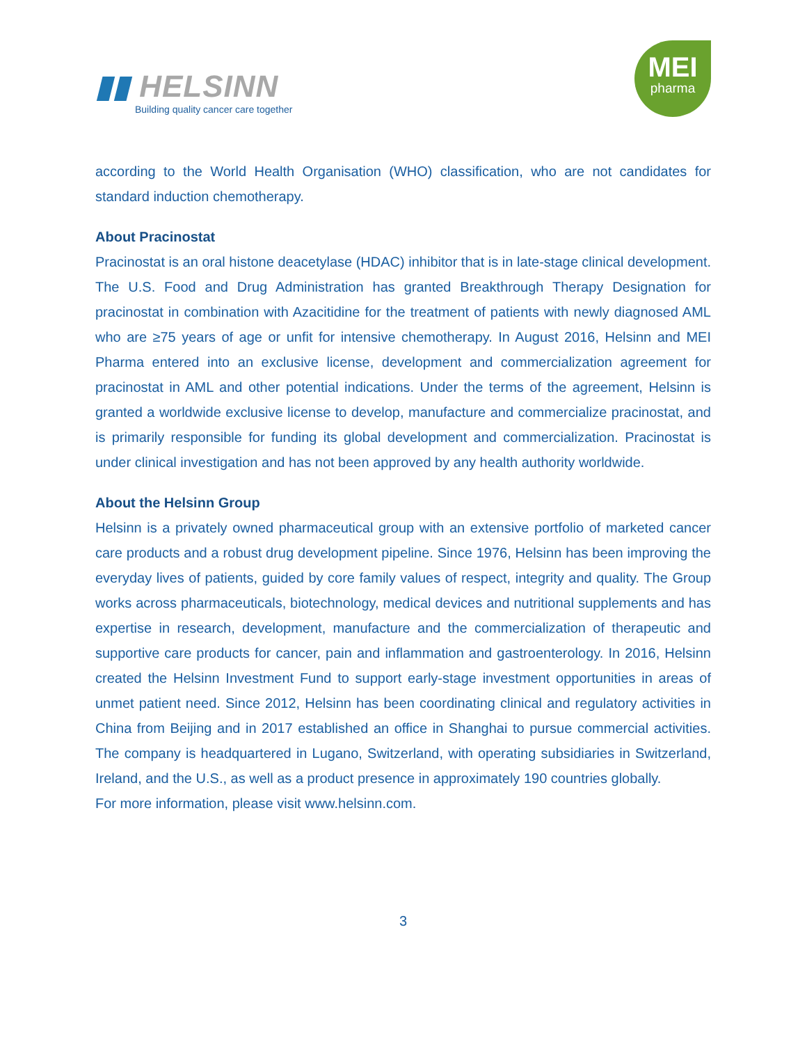▮▮ HELSINN
Building quality cancer care together
MEI
pharma
according to the World Health Organisation (WHO) classification, who are not candidates for standard induction chemotherapy.
About Pracinostat
Pracinostat is an oral histone deacetylase (HDAC) inhibitor that is in late-stage clinical development. The U.S. Food and Drug Administration has granted Breakthrough Therapy Designation for pracinostat in combination with Azacitidine for the treatment of patients with newly diagnosed AML who are ≥75 years of age or unfit for intensive chemotherapy. In August 2016, Helsinn and MEI Pharma entered into an exclusive license, development and commercialization agreement for pracinostat in AML and other potential indications. Under the terms of the agreement, Helsinn is granted a worldwide exclusive license to develop, manufacture and commercialize pracinostat, and is primarily responsible for funding its global development and commercialization. Pracinostat is under clinical investigation and has not been approved by any health authority worldwide.
About the Helsinn Group
Helsinn is a privately owned pharmaceutical group with an extensive portfolio of marketed cancer care products and a robust drug development pipeline. Since 1976, Helsinn has been improving the everyday lives of patients, guided by core family values of respect, integrity and quality. The Group works across pharmaceuticals, biotechnology, medical devices and nutritional supplements and has expertise in research, development, manufacture and the commercialization of therapeutic and supportive care products for cancer, pain and inflammation and gastroenterology. In 2016, Helsinn created the Helsinn Investment Fund to support early-stage investment opportunities in areas of unmet patient need. Since 2012, Helsinn has been coordinating clinical and regulatory activities in China from Beijing and in 2017 established an office in Shanghai to pursue commercial activities. The company is headquartered in Lugano, Switzerland, with operating subsidiaries in Switzerland, Ireland, and the U.S., as well as a product presence in approximately 190 countries globally.
For more information, please visit www.helsinn.com.
3